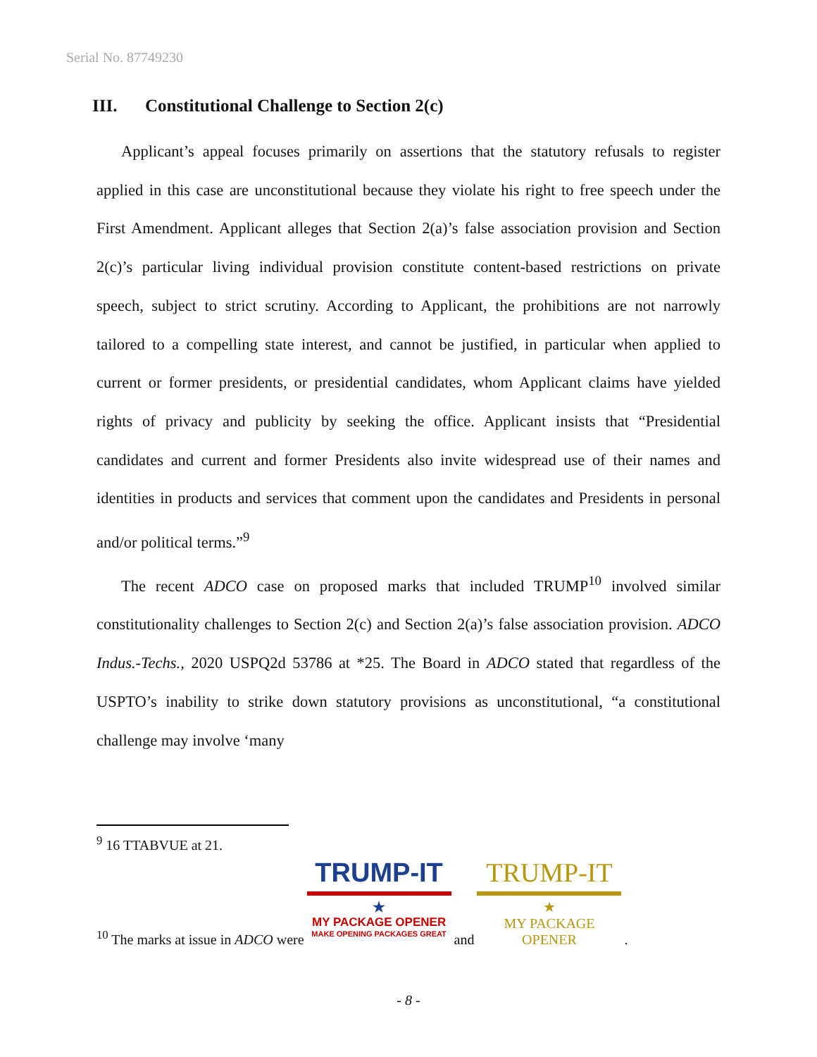Serial No. 87749230
III. Constitutional Challenge to Section 2(c)
Applicant’s appeal focuses primarily on assertions that the statutory refusals to register applied in this case are unconstitutional because they violate his right to free speech under the First Amendment. Applicant alleges that Section 2(a)’s false association provision and Section 2(c)’s particular living individual provision constitute content-based restrictions on private speech, subject to strict scrutiny. According to Applicant, the prohibitions are not narrowly tailored to a compelling state interest, and cannot be justified, in particular when applied to current or former presidents, or presidential candidates, whom Applicant claims have yielded rights of privacy and publicity by seeking the office. Applicant insists that “Presidential candidates and current and former Presidents also invite widespread use of their names and identities in products and services that comment upon the candidates and Presidents in personal and/or political terms.”<sup>9</sup>
The recent ADCO case on proposed marks that included TRUMP<sup>10</sup> involved similar constitutionality challenges to Section 2(c) and Section 2(a)’s false association provision. ADCO Indus.-Techs., 2020 USPQ2d 53786 at *25. The Board in ADCO stated that regardless of the USPTO’s inability to strike down statutory provisions as unconstitutional, “a constitutional challenge may involve ‘many
<sup>9</sup> 16 TTABVUE at 21.
<sup>10</sup> The marks at issue in ADCO were
TRUMP-IT
★
MY PACKAGE OPENER
MAKE OPENING PACKAGES GREAT
and
TRUMP-IT
★
MY PACKAGE OPENER
.
- 8 -